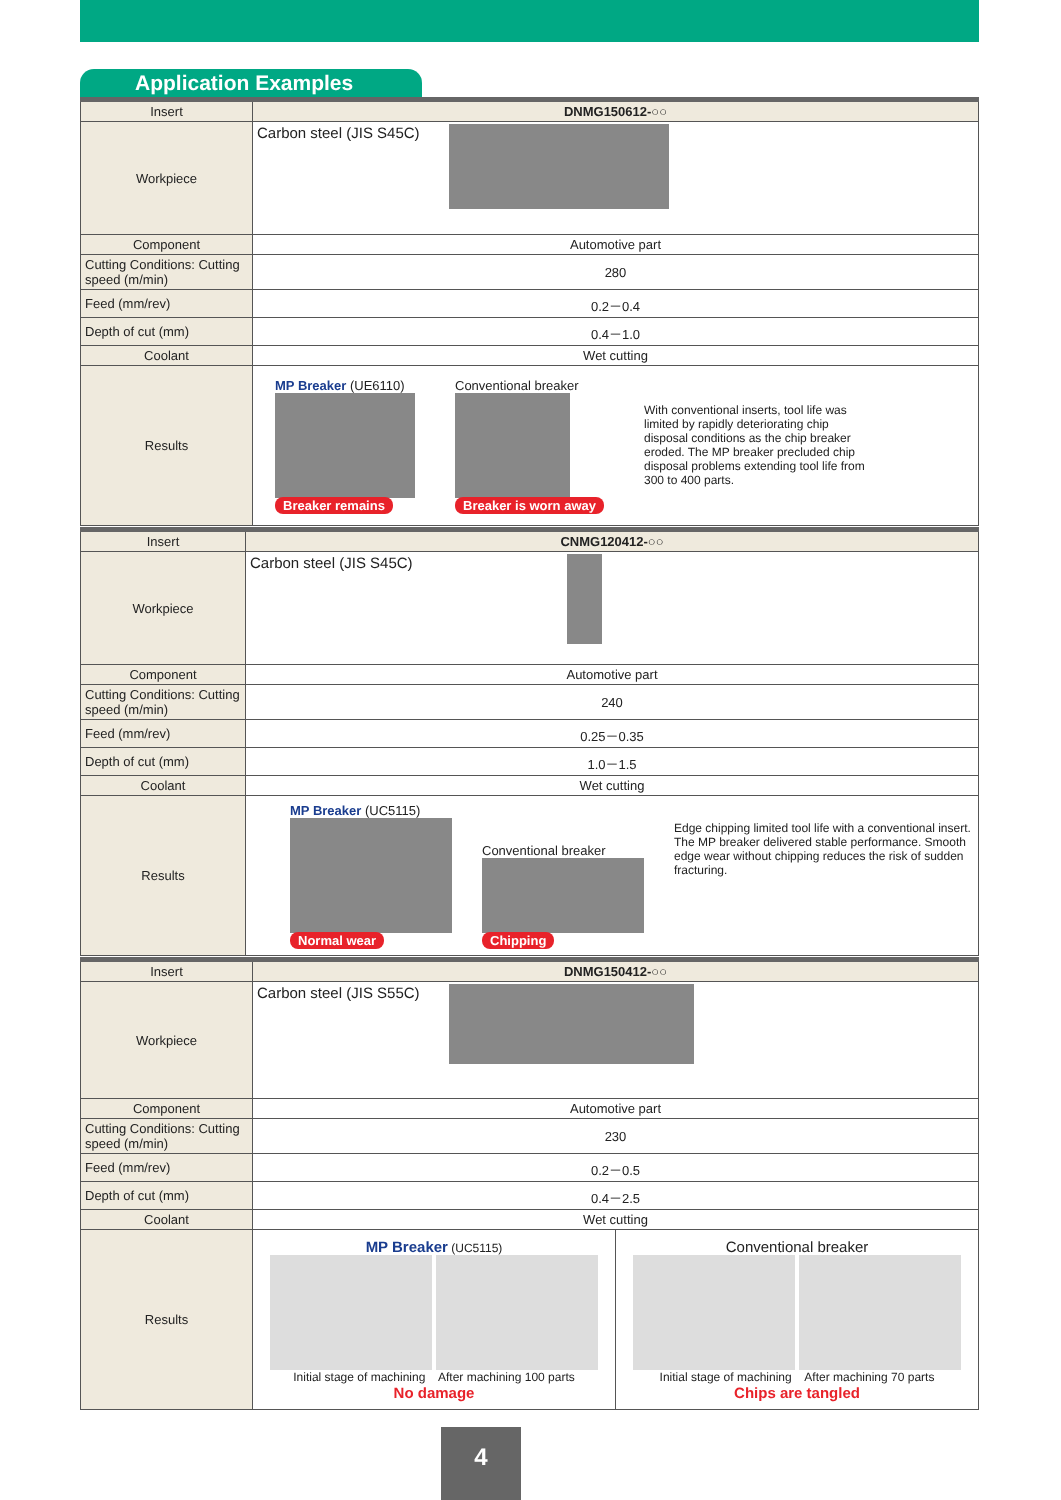Application Examples
| Insert | DNMG150612-○○ |
| Workpiece | Carbon steel (JIS S45C) |
| Component | Automotive part |
| Cutting Conditions: Cutting speed (m/min) | 280 |
| Feed (mm/rev) | 0.2－0.4 |
| Depth of cut (mm) | 0.4－1.0 |
| Coolant | Wet cutting |
| Results | MP Breaker (UE6110) Breaker remains Conventional breaker Breaker is worn away With conventional inserts, tool life was limited by rapidly deteriorating chip disposal conditions as the chip breaker eroded. The MP breaker precluded chip disposal problems extending tool life from 300 to 400 parts. |
| Insert | CNMG120412-○○ |
| Workpiece | Carbon steel (JIS S45C) |
| Component | Automotive part |
| Cutting Conditions: Cutting speed (m/min) | 240 |
| Feed (mm/rev) | 0.25－0.35 |
| Depth of cut (mm) | 1.0－1.5 |
| Coolant | Wet cutting |
| Results | MP Breaker (UC5115) Normal wear Conventional breaker Chipping Edge chipping limited tool life with a conventional insert. The MP breaker delivered stable performance. Smooth edge wear without chipping reduces the risk of sudden fracturing. |
| Insert | DNMG150412-○○ | |
| Workpiece | Carbon steel (JIS S55C) | |
| Component | Automotive part | |
| Cutting Conditions: Cutting speed (m/min) | 230 | |
| Feed (mm/rev) | 0.2－0.5 | |
| Depth of cut (mm) | 0.4－2.5 | |
| Coolant | Wet cutting | |
| Results | MP Breaker (UC5115) Initial stage of machining After machining 100 parts No damage | Conventional breaker Initial stage of machining After machining 70 parts Chips are tangled |
4